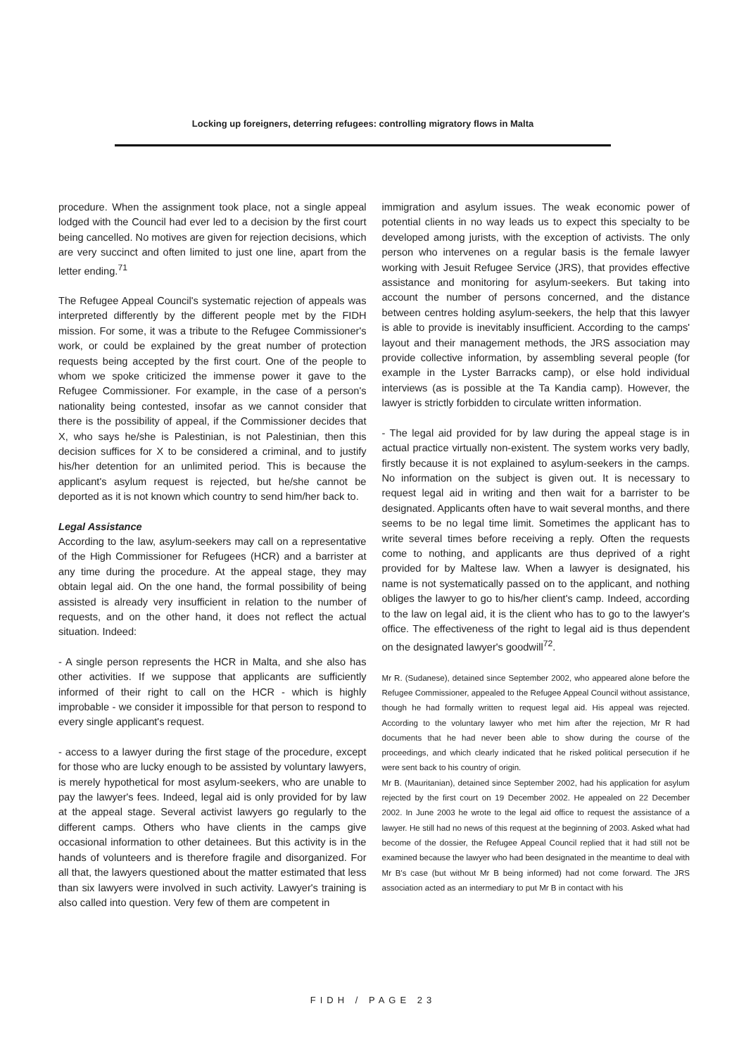Locking up foreigners, deterring refugees: controlling migratory flows in Malta
procedure. When the assignment took place, not a single appeal lodged with the Council had ever led to a decision by the first court being cancelled. No motives are given for rejection decisions, which are very succinct and often limited to just one line, apart from the letter ending.<sup>71</sup>
The Refugee Appeal Council's systematic rejection of appeals was interpreted differently by the different people met by the FIDH mission. For some, it was a tribute to the Refugee Commissioner's work, or could be explained by the great number of protection requests being accepted by the first court. One of the people to whom we spoke criticized the immense power it gave to the Refugee Commissioner. For example, in the case of a person's nationality being contested, insofar as we cannot consider that there is the possibility of appeal, if the Commissioner decides that X, who says he/she is Palestinian, is not Palestinian, then this decision suffices for X to be considered a criminal, and to justify his/her detention for an unlimited period. This is because the applicant's asylum request is rejected, but he/she cannot be deported as it is not known which country to send him/her back to.
Legal Assistance
According to the law, asylum-seekers may call on a representative of the High Commissioner for Refugees (HCR) and a barrister at any time during the procedure. At the appeal stage, they may obtain legal aid. On the one hand, the formal possibility of being assisted is already very insufficient in relation to the number of requests, and on the other hand, it does not reflect the actual situation. Indeed:
- A single person represents the HCR in Malta, and she also has other activities. If we suppose that applicants are sufficiently informed of their right to call on the HCR - which is highly improbable - we consider it impossible for that person to respond to every single applicant's request.
- access to a lawyer during the first stage of the procedure, except for those who are lucky enough to be assisted by voluntary lawyers, is merely hypothetical for most asylum-seekers, who are unable to pay the lawyer's fees. Indeed, legal aid is only provided for by law at the appeal stage. Several activist lawyers go regularly to the different camps. Others who have clients in the camps give occasional information to other detainees. But this activity is in the hands of volunteers and is therefore fragile and disorganized. For all that, the lawyers questioned about the matter estimated that less than six lawyers were involved in such activity. Lawyer's training is also called into question. Very few of them are competent in
immigration and asylum issues. The weak economic power of potential clients in no way leads us to expect this specialty to be developed among jurists, with the exception of activists. The only person who intervenes on a regular basis is the female lawyer working with Jesuit Refugee Service (JRS), that provides effective assistance and monitoring for asylum-seekers. But taking into account the number of persons concerned, and the distance between centres holding asylum-seekers, the help that this lawyer is able to provide is inevitably insufficient. According to the camps' layout and their management methods, the JRS association may provide collective information, by assembling several people (for example in the Lyster Barracks camp), or else hold individual interviews (as is possible at the Ta Kandia camp). However, the lawyer is strictly forbidden to circulate written information.
- The legal aid provided for by law during the appeal stage is in actual practice virtually non-existent. The system works very badly, firstly because it is not explained to asylum-seekers in the camps. No information on the subject is given out. It is necessary to request legal aid in writing and then wait for a barrister to be designated. Applicants often have to wait several months, and there seems to be no legal time limit. Sometimes the applicant has to write several times before receiving a reply. Often the requests come to nothing, and applicants are thus deprived of a right provided for by Maltese law. When a lawyer is designated, his name is not systematically passed on to the applicant, and nothing obliges the lawyer to go to his/her client's camp. Indeed, according to the law on legal aid, it is the client who has to go to the lawyer's office. The effectiveness of the right to legal aid is thus dependent on the designated lawyer's goodwill<sup>72</sup>.
Mr R. (Sudanese), detained since September 2002, who appeared alone before the Refugee Commissioner, appealed to the Refugee Appeal Council without assistance, though he had formally written to request legal aid. His appeal was rejected. According to the voluntary lawyer who met him after the rejection, Mr R had documents that he had never been able to show during the course of the proceedings, and which clearly indicated that he risked political persecution if he were sent back to his country of origin.
Mr B. (Mauritanian), detained since September 2002, had his application for asylum rejected by the first court on 19 December 2002. He appealed on 22 December 2002. In June 2003 he wrote to the legal aid office to request the assistance of a lawyer. He still had no news of this request at the beginning of 2003. Asked what had become of the dossier, the Refugee Appeal Council replied that it had still not be examined because the lawyer who had been designated in the meantime to deal with Mr B's case (but without Mr B being informed) had not come forward. The JRS association acted as an intermediary to put Mr B in contact with his
FIDH / PAGE 23